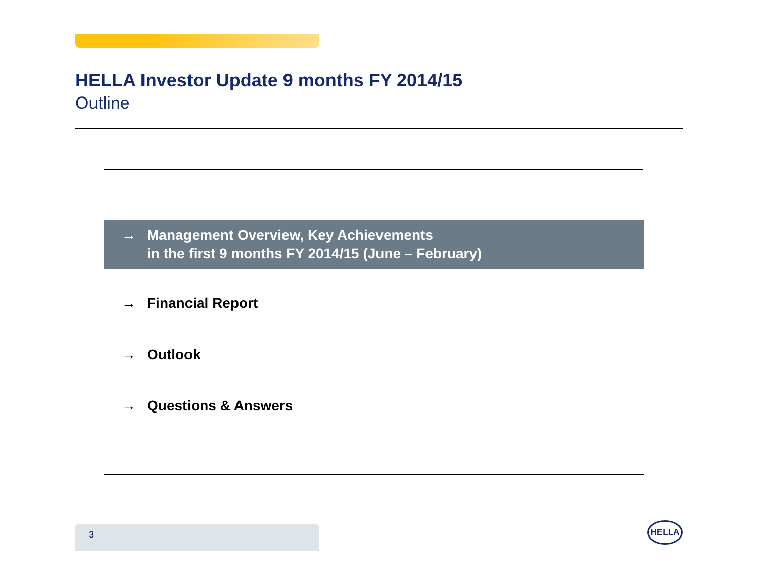HELLA Investor Update 9 months FY 2014/15
Outline
→ Management Overview, Key Achievements
in the first 9 months FY 2014/15 (June – February)
→ Financial Report
→ Outlook
→ Questions & Answers
3 HELLA